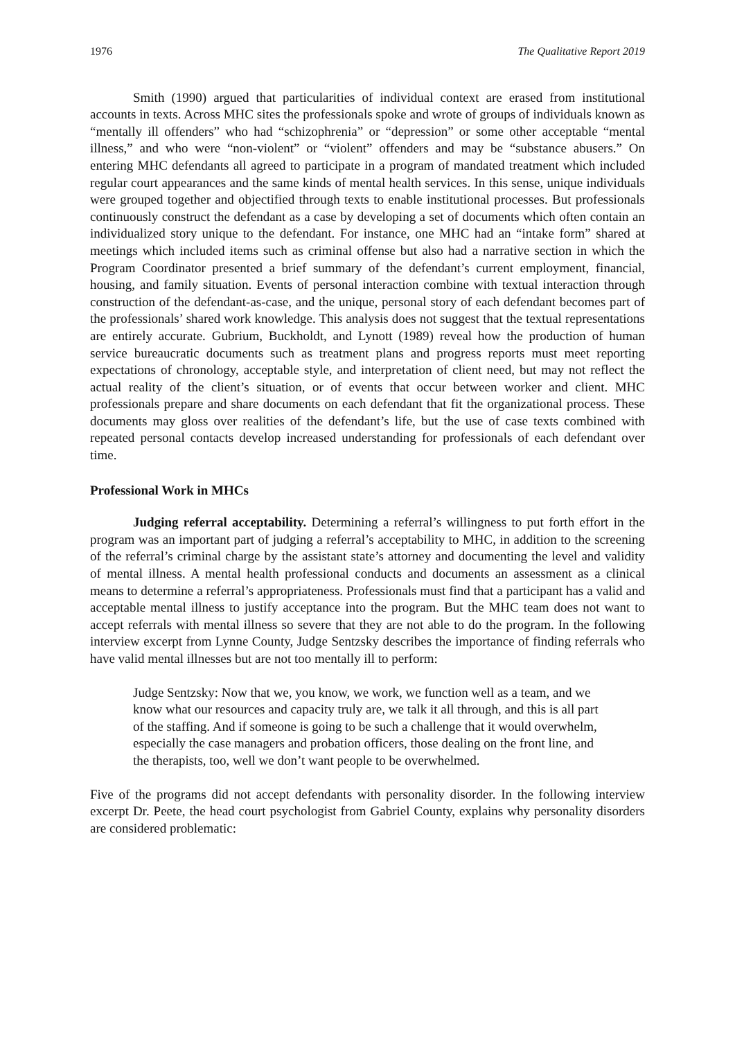1976 The Qualitative Report 2019
Smith (1990) argued that particularities of individual context are erased from institutional accounts in texts. Across MHC sites the professionals spoke and wrote of groups of individuals known as “mentally ill offenders” who had “schizophrenia” or “depression” or some other acceptable “mental illness,” and who were “non-violent” or “violent” offenders and may be “substance abusers.” On entering MHC defendants all agreed to participate in a program of mandated treatment which included regular court appearances and the same kinds of mental health services. In this sense, unique individuals were grouped together and objectified through texts to enable institutional processes. But professionals continuously construct the defendant as a case by developing a set of documents which often contain an individualized story unique to the defendant. For instance, one MHC had an “intake form” shared at meetings which included items such as criminal offense but also had a narrative section in which the Program Coordinator presented a brief summary of the defendant’s current employment, financial, housing, and family situation. Events of personal interaction combine with textual interaction through construction of the defendant-as-case, and the unique, personal story of each defendant becomes part of the professionals’ shared work knowledge. This analysis does not suggest that the textual representations are entirely accurate. Gubrium, Buckholdt, and Lynott (1989) reveal how the production of human service bureaucratic documents such as treatment plans and progress reports must meet reporting expectations of chronology, acceptable style, and interpretation of client need, but may not reflect the actual reality of the client’s situation, or of events that occur between worker and client. MHC professionals prepare and share documents on each defendant that fit the organizational process. These documents may gloss over realities of the defendant’s life, but the use of case texts combined with repeated personal contacts develop increased understanding for professionals of each defendant over time.
Professional Work in MHCs
Judging referral acceptability. Determining a referral’s willingness to put forth effort in the program was an important part of judging a referral’s acceptability to MHC, in addition to the screening of the referral’s criminal charge by the assistant state’s attorney and documenting the level and validity of mental illness. A mental health professional conducts and documents an assessment as a clinical means to determine a referral’s appropriateness. Professionals must find that a participant has a valid and acceptable mental illness to justify acceptance into the program. But the MHC team does not want to accept referrals with mental illness so severe that they are not able to do the program. In the following interview excerpt from Lynne County, Judge Sentzsky describes the importance of finding referrals who have valid mental illnesses but are not too mentally ill to perform:
Judge Sentzsky: Now that we, you know, we work, we function well as a team, and we know what our resources and capacity truly are, we talk it all through, and this is all part of the staffing. And if someone is going to be such a challenge that it would overwhelm, especially the case managers and probation officers, those dealing on the front line, and the therapists, too, well we don’t want people to be overwhelmed.
Five of the programs did not accept defendants with personality disorder. In the following interview excerpt Dr. Peete, the head court psychologist from Gabriel County, explains why personality disorders are considered problematic: